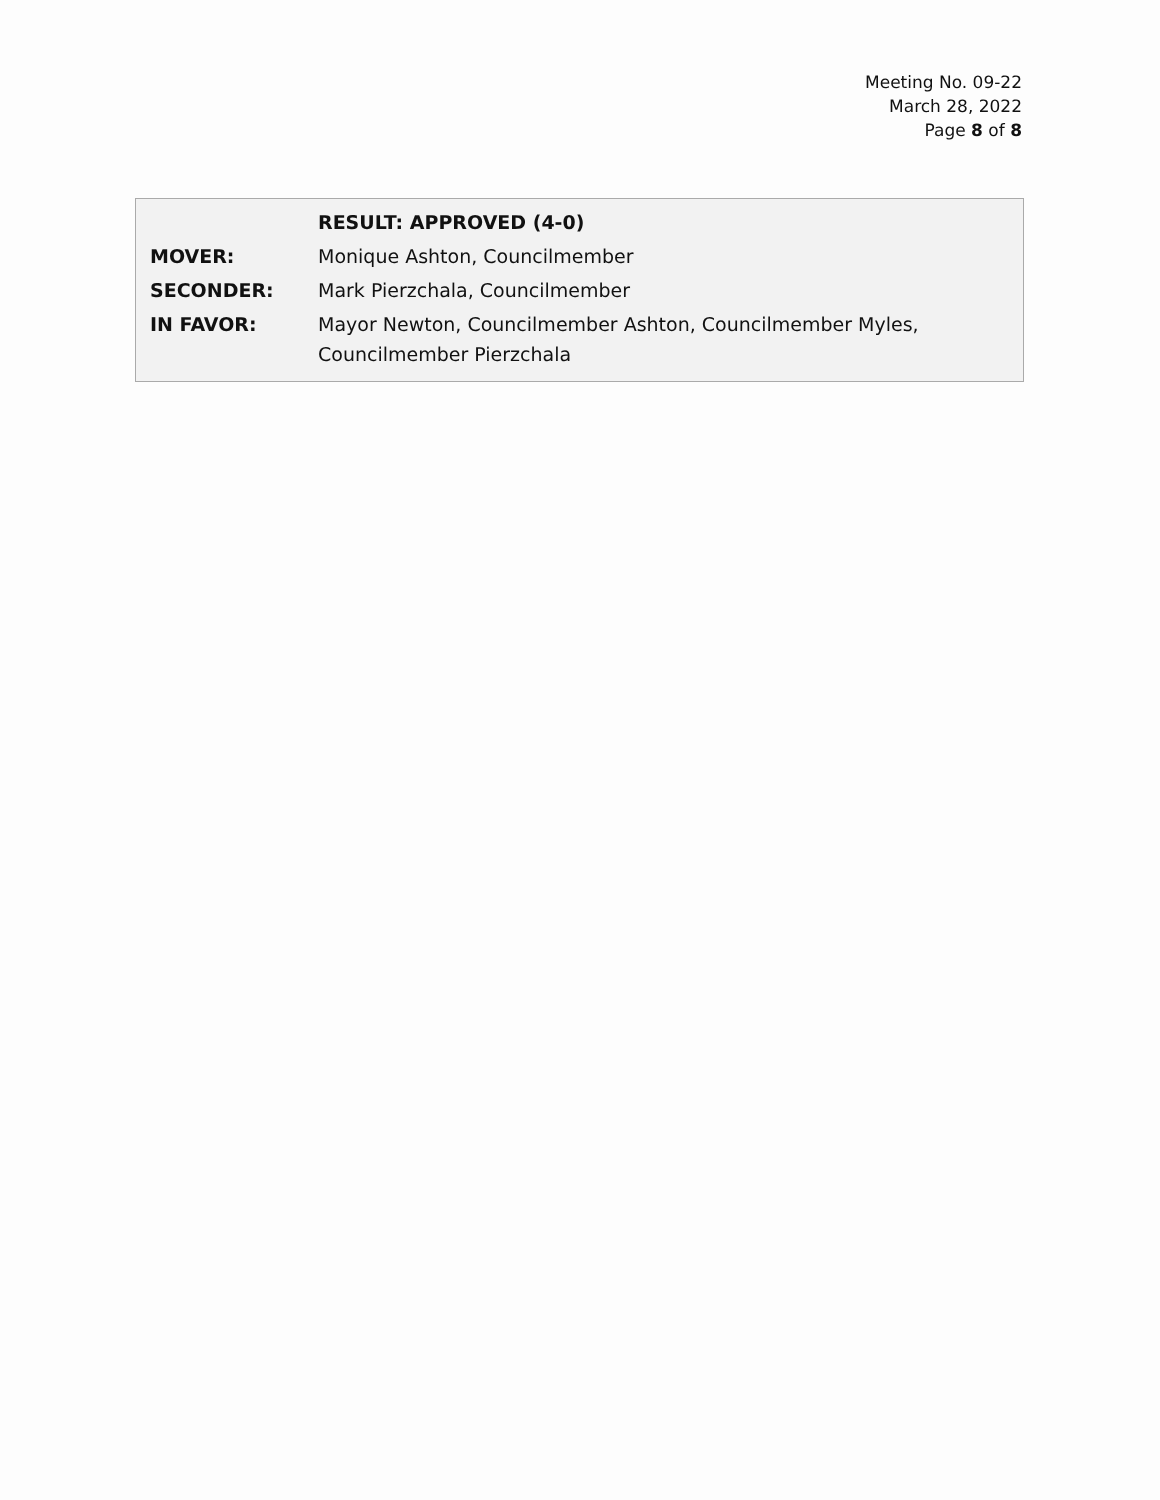Meeting No. 09-22
March 28, 2022
Page 8 of 8
| | RESULT: APPROVED (4-0) |
| MOVER: | Monique Ashton, Councilmember |
| SECONDER: | Mark Pierzchala, Councilmember |
| IN FAVOR: | Mayor Newton, Councilmember Ashton, Councilmember Myles, Councilmember Pierzchala |